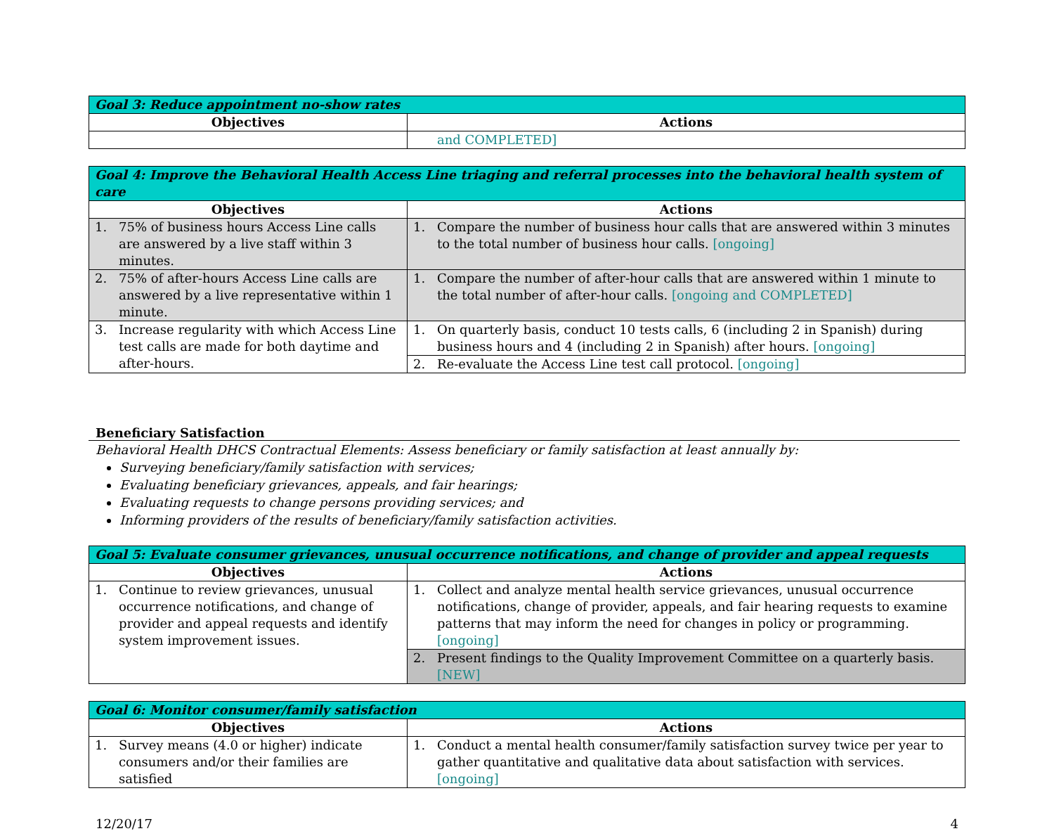| Goal 3: Reduce appointment no-show rates | |
| --- | --- |
| Objectives | Actions |
| | and COMPLETED] |
| Goal 4: Improve the Behavioral Health Access Line triaging and referral processes into the behavioral health system of care | |
| --- | --- |
| Objectives | Actions |
| 1. 75% of business hours Access Line calls are answered by a live staff within 3 minutes. | 1. Compare the number of business hour calls that are answered within 3 minutes to the total number of business hour calls. [ongoing] |
| 2. 75% of after-hours Access Line calls are answered by a live representative within 1 minute. | 1. Compare the number of after-hour calls that are answered within 1 minute to the total number of after-hour calls. [ongoing and COMPLETED] |
| 3. Increase regularity with which Access Line test calls are made for both daytime and after-hours. | 1. On quarterly basis, conduct 10 tests calls, 6 (including 2 in Spanish) during business hours and 4 (including 2 in Spanish) after hours. [ongoing] |
| | 2. Re-evaluate the Access Line test call protocol. [ongoing] |
Beneficiary Satisfaction
Behavioral Health DHCS Contractual Elements: Assess beneficiary or family satisfaction at least annually by:
Surveying beneficiary/family satisfaction with services;
Evaluating beneficiary grievances, appeals, and fair hearings;
Evaluating requests to change persons providing services; and
Informing providers of the results of beneficiary/family satisfaction activities.
| Goal 5: Evaluate consumer grievances, unusual occurrence notifications, and change of provider and appeal requests | |
| --- | --- |
| Objectives | Actions |
| 1. Continue to review grievances, unusual occurrence notifications, and change of provider and appeal requests and identify system improvement issues. | 1. Collect and analyze mental health service grievances, unusual occurrence notifications, change of provider, appeals, and fair hearing requests to examine patterns that may inform the need for changes in policy or programming. [ongoing] |
| | 2. Present findings to the Quality Improvement Committee on a quarterly basis. [NEW] |
| Goal 6: Monitor consumer/family satisfaction | |
| --- | --- |
| Objectives | Actions |
| 1. Survey means (4.0 or higher) indicate consumers and/or their families are satisfied | 1. Conduct a mental health consumer/family satisfaction survey twice per year to gather quantitative and qualitative data about satisfaction with services. [ongoing] |
12/20/17 4